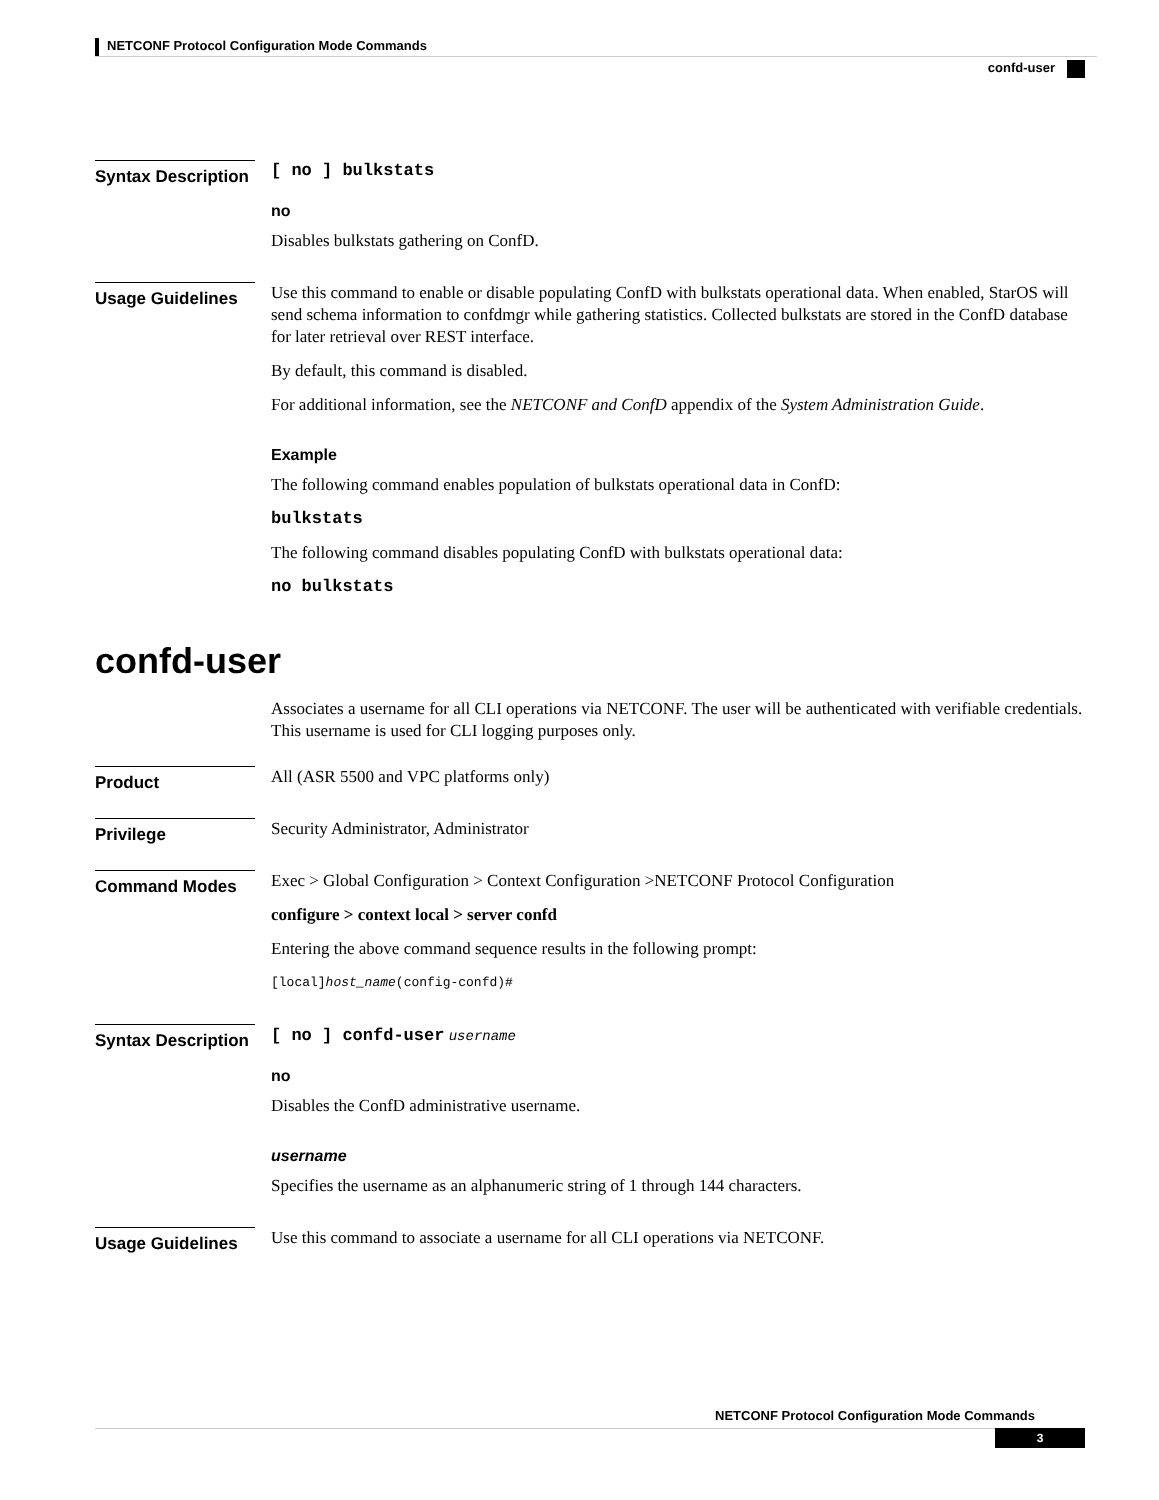NETCONF Protocol Configuration Mode Commands
confd-user
Syntax Description
[ no ] bulkstats
no
Disables bulkstats gathering on ConfD.
Usage Guidelines
Use this command to enable or disable populating ConfD with bulkstats operational data. When enabled, StarOS will send schema information to confdmgr while gathering statistics. Collected bulkstats are stored in the ConfD database for later retrieval over REST interface.
By default, this command is disabled.
For additional information, see the NETCONF and ConfD appendix of the System Administration Guide.
Example
The following command enables population of bulkstats operational data in ConfD:
bulkstats
The following command disables populating ConfD with bulkstats operational data:
no bulkstats
confd-user
Associates a username for all CLI operations via NETCONF. The user will be authenticated with verifiable credentials. This username is used for CLI logging purposes only.
Product
All (ASR 5500 and VPC platforms only)
Privilege
Security Administrator, Administrator
Command Modes
Exec > Global Configuration > Context Configuration >NETCONF Protocol Configuration
configure > context local > server confd
Entering the above command sequence results in the following prompt:
[local]host_name(config-confd)#
Syntax Description
[ no ] confd-user username
no
Disables the ConfD administrative username.
username
Specifies the username as an alphanumeric string of 1 through 144 characters.
Usage Guidelines
Use this command to associate a username for all CLI operations via NETCONF.
NETCONF Protocol Configuration Mode Commands
3